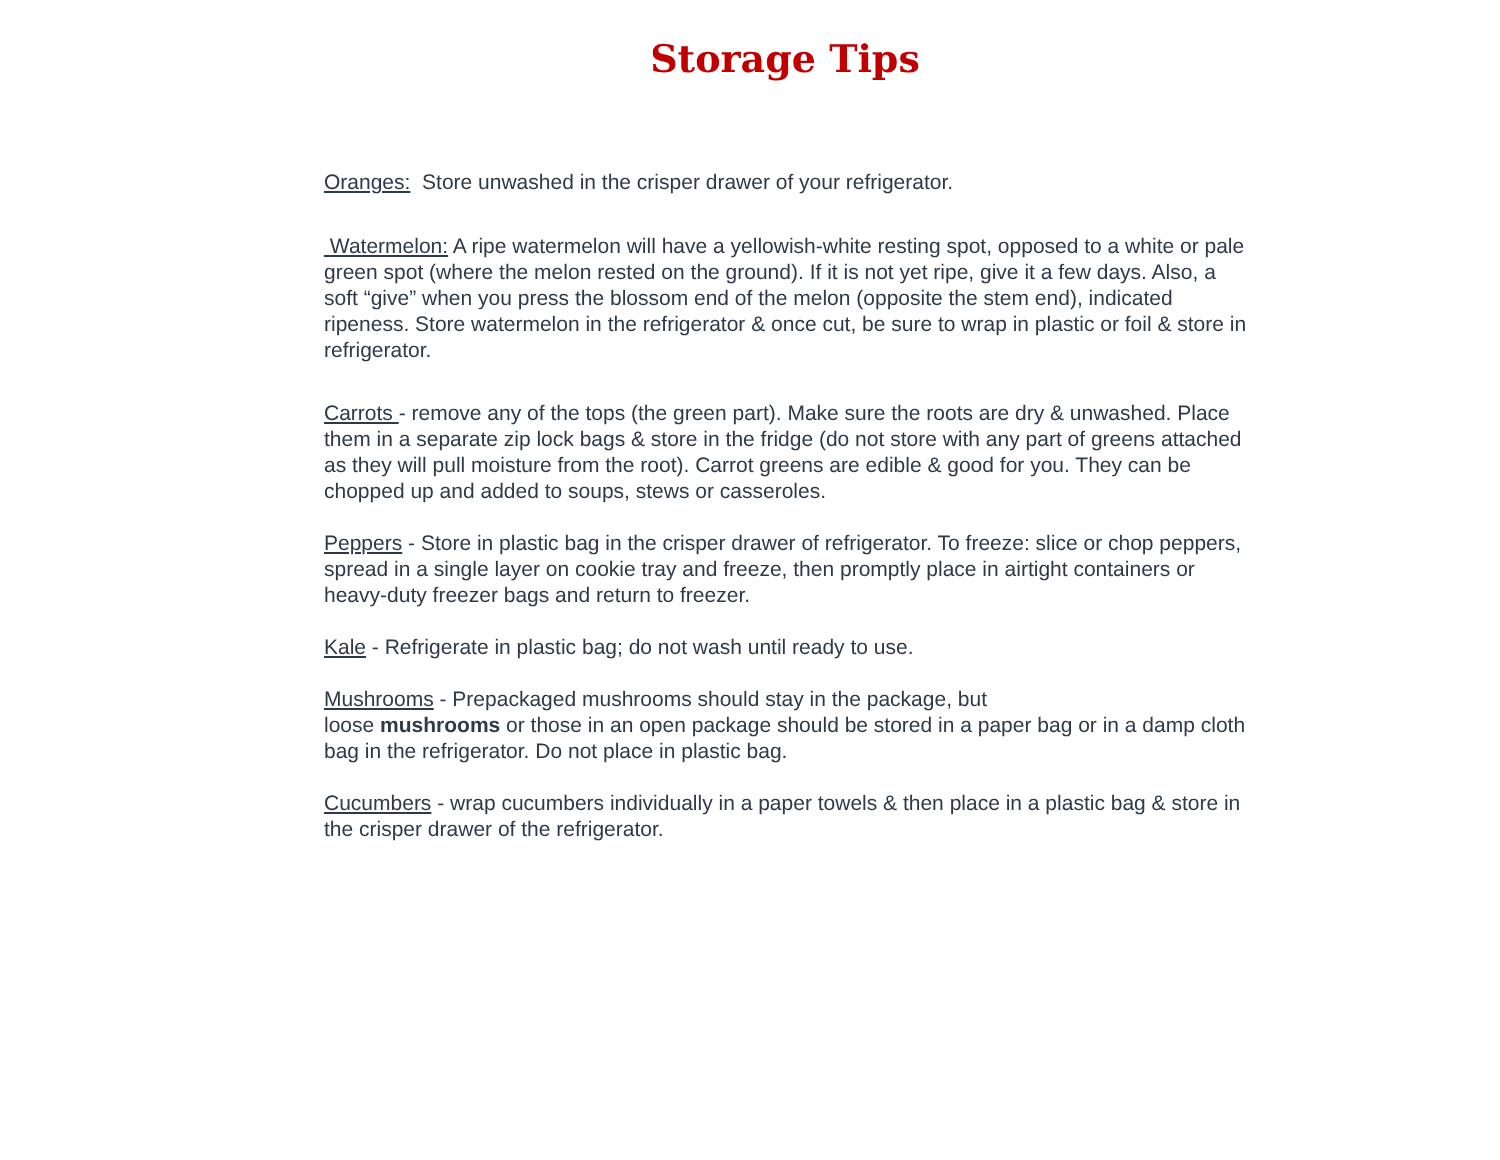Storage Tips
Oranges: Store unwashed in the crisper drawer of your refrigerator.
Watermelon: A ripe watermelon will have a yellowish-white resting spot, opposed to a white or pale green spot (where the melon rested on the ground). If it is not yet ripe, give it a few days. Also, a soft “give” when you press the blossom end of the melon (opposite the stem end), indicated ripeness. Store watermelon in the refrigerator & once cut, be sure to wrap in plastic or foil & store in refrigerator.
Carrots - remove any of the tops (the green part). Make sure the roots are dry & unwashed. Place them in a separate zip lock bags & store in the fridge (do not store with any part of greens attached as they will pull moisture from the root). Carrot greens are edible & good for you. They can be chopped up and added to soups, stews or casseroles.
Peppers - Store in plastic bag in the crisper drawer of refrigerator. To freeze: slice or chop peppers, spread in a single layer on cookie tray and freeze, then promptly place in airtight containers or heavy-duty freezer bags and return to freezer.
Kale - Refrigerate in plastic bag; do not wash until ready to use.
Mushrooms - Prepackaged mushrooms should stay in the package, but
loose mushrooms or those in an open package should be stored in a paper bag or in a damp cloth bag in the refrigerator. Do not place in plastic bag.
Cucumbers - wrap cucumbers individually in a paper towels & then place in a plastic bag & store in the crisper drawer of the refrigerator.